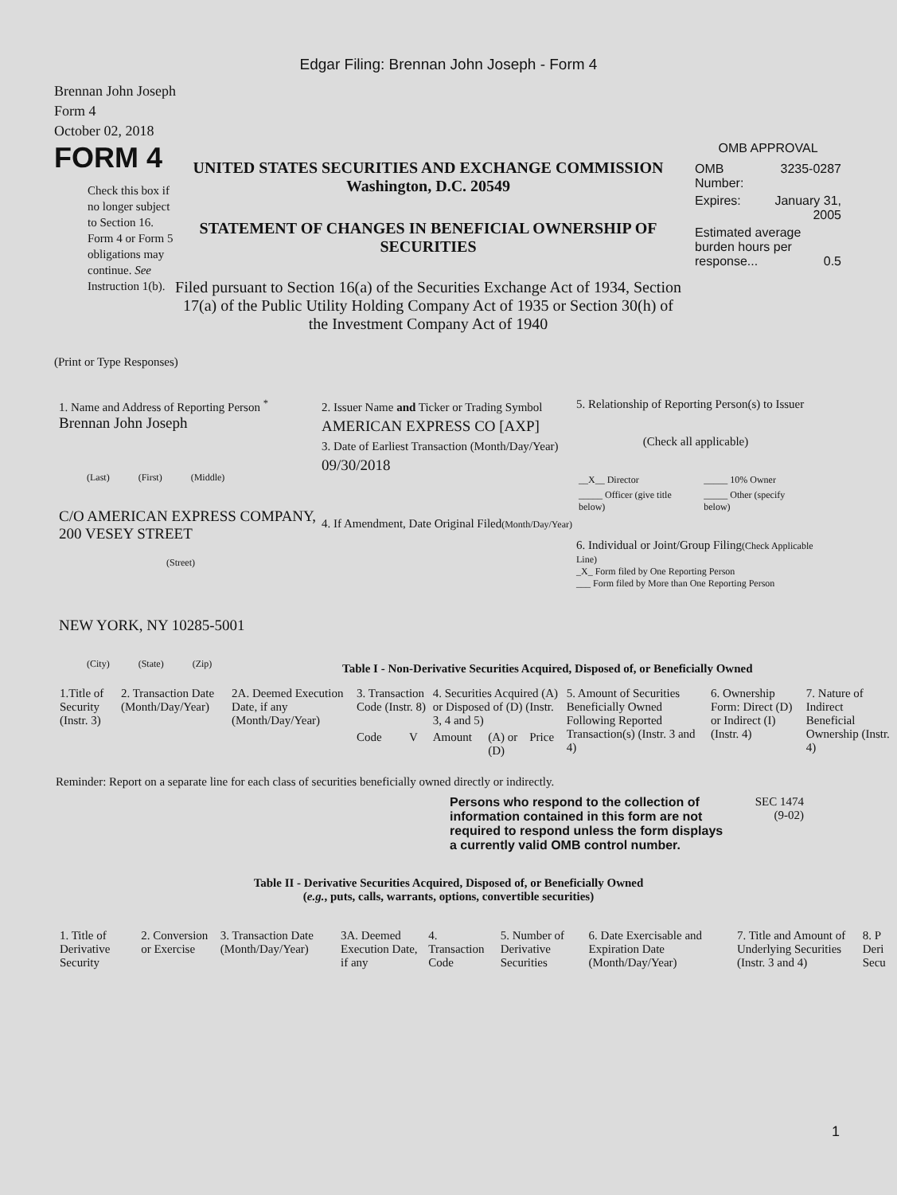Edgar Filing: Brennan John Joseph - Form 4
Brennan John Joseph
Form 4
October 02, 2018
FORM 4
Check this box if no longer subject to Section 16. Form 4 or Form 5 obligations may continue. See Instruction 1(b).
UNITED STATES SECURITIES AND EXCHANGE COMMISSION
Washington, D.C. 20549
STATEMENT OF CHANGES IN BENEFICIAL OWNERSHIP OF SECURITIES
Filed pursuant to Section 16(a) of the Securities Exchange Act of 1934, Section 17(a) of the Public Utility Holding Company Act of 1935 or Section 30(h) of the Investment Company Act of 1940
OMB APPROVAL
| OMB Number: | 3235-0287 |
| Expires: | January 31, 2005 |
| Estimated average burden hours per response... 0.5 | |
(Print or Type Responses)
1. Name and Address of Reporting Person <sup>*</sup>
Brennan John Joseph
(Last) (First) (Middle)
C/O AMERICAN EXPRESS COMPANY, 200 VESEY STREET
(Street)
NEW YORK, NY 10285-5001
(City) (State) (Zip)
2. Issuer Name and Ticker or Trading Symbol
AMERICAN EXPRESS CO [AXP]
3. Date of Earliest Transaction (Month/Day/Year)
09/30/2018
4. If Amendment, Date Original Filed(Month/Day/Year)
5. Relationship of Reporting Person(s) to Issuer
(Check all applicable)
| __X__ Director | _____ 10% Owner |
| _____ Officer (give title below) | _____ Other (specify below) |
6. Individual or Joint/Group Filing(Check Applicable Line)
_X_ Form filed by One Reporting Person
___ Form filed by More than One Reporting Person
Table I - Non-Derivative Securities Acquired, Disposed of, or Beneficially Owned
| 1.Title of Security (Instr. 3) | 2. Transaction Date (Month/Day/Year) | 2A. Deemed Execution Date, if any (Month/Day/Year) | 3. Transaction Code (Instr. 8) | | 4. Securities Acquired (A) or Disposed of (D) (Instr. 3, 4 and 5) | | | 5. Amount of Securities Beneficially Owned Following Reported Transaction(s) (Instr. 3 and 4) | 6. Ownership Form: Direct (D) or Indirect (I) (Instr. 4) | 7. Nature of Indirect Beneficial Ownership (Instr. 4) |
| --- | --- | --- | --- | --- | --- | --- | --- | --- | --- | --- |
| | | | Code | V | Amount | (A) or (D) | Price | | | |
Reminder: Report on a separate line for each class of securities beneficially owned directly or indirectly.
Persons who respond to the collection of information contained in this form are not required to respond unless the form displays a currently valid OMB control number.
SEC 1474
(9-02)
Table II - Derivative Securities Acquired, Disposed of, or Beneficially Owned
(e.g., puts, calls, warrants, options, convertible securities)
| 1. Title of Derivative Security | 2. Conversion or Exercise | 3. Transaction Date (Month/Day/Year) | 3A. Deemed Execution Date, if any | 4. Transaction Code | 5. Number of Derivative Securities | 6. Date Exercisable and Expiration Date (Month/Day/Year) | 7. Title and Amount of Underlying Securities (Instr. 3 and 4) | 8. P Deri Secu |
| --- | --- | --- | --- | --- | --- | --- | --- | --- |
1